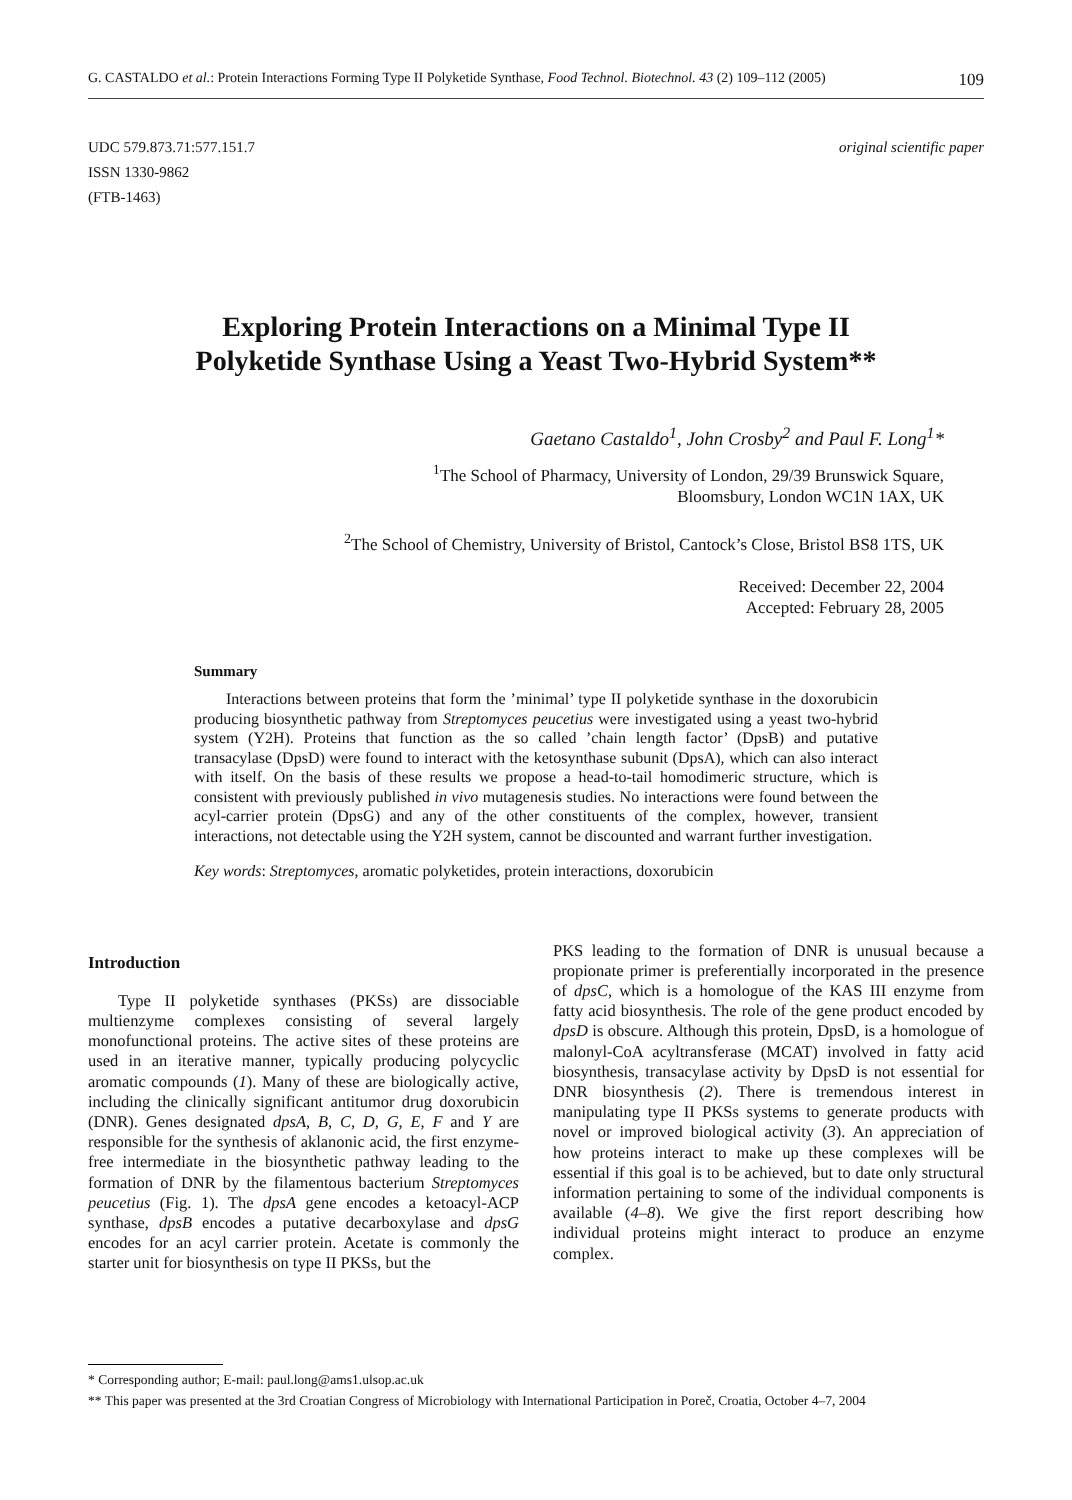G. CASTALDO et al.: Protein Interactions Forming Type II Polyketide Synthase, Food Technol. Biotechnol. 43 (2) 109–112 (2005) 109
UDC 579.873.71:577.151.7
ISSN 1330-9862
(FTB-1463)
original scientific paper
Exploring Protein Interactions on a Minimal Type II
Polyketide Synthase Using a Yeast Two-Hybrid System**
Gaetano Castaldo<sup>1</sup>, John Crosby<sup>2</sup> and Paul F. Long<sup>1</sup>*
<sup>1</sup> The School of Pharmacy, University of London, 29/39 Brunswick Square,
Bloomsbury, London WC1N 1AX, UK
<sup>2</sup> The School of Chemistry, University of Bristol, Cantock’s Close, Bristol BS8 1TS, UK
Received: December 22, 2004
Accepted: February 28, 2005
Summary
Interactions between proteins that form the ’minimal’ type II polyketide synthase in the doxorubicin producing biosynthetic pathway from Streptomyces peucetius were investigated using a yeast two-hybrid system (Y2H). Proteins that function as the so called ’chain length factor’ (DpsB) and putative transacylase (DpsD) were found to interact with the ketosynthase subunit (DpsA), which can also interact with itself. On the basis of these results we propose a head-to-tail homodimeric structure, which is consistent with previously published in vivo mutagenesis studies. No interactions were found between the acyl-carrier protein (DpsG) and any of the other constituents of the complex, however, transient interactions, not detectable using the Y2H system, cannot be discounted and warrant further investigation.
Key words: Streptomyces, aromatic polyketides, protein interactions, doxorubicin
Introduction
Type II polyketide synthases (PKSs) are dissociable multienzyme complexes consisting of several largely monofunctional proteins. The active sites of these proteins are used in an iterative manner, typically producing polycyclic aromatic compounds (1). Many of these are biologically active, including the clinically significant antitumor drug doxorubicin (DNR). Genes designated dpsA, B, C, D, G, E, F and Y are responsible for the synthesis of aklanonic acid, the first enzyme-free intermediate in the biosynthetic pathway leading to the formation of DNR by the filamentous bacterium Streptomyces peucetius (Fig. 1). The dpsA gene encodes a ketoacyl-ACP synthase, dpsB encodes a putative decarboxylase and dpsG encodes for an acyl carrier protein. Acetate is commonly the starter unit for biosynthesis on type II PKSs, but the
PKS leading to the formation of DNR is unusual because a propionate primer is preferentially incorporated in the presence of dpsC, which is a homologue of the KAS III enzyme from fatty acid biosynthesis. The role of the gene product encoded by dpsD is obscure. Although this protein, DpsD, is a homologue of malonyl-CoA acyltransferase (MCAT) involved in fatty acid biosynthesis, transacylase activity by DpsD is not essential for DNR biosynthesis (2). There is tremendous interest in manipulating type II PKSs systems to generate products with novel or improved biological activity (3). An appreciation of how proteins interact to make up these complexes will be essential if this goal is to be achieved, but to date only structural information pertaining to some of the individual components is available (4–8). We give the first report describing how individual proteins might interact to produce an enzyme complex.
* Corresponding author; E-mail: paul.long@ams1.ulsop.ac.uk
** This paper was presented at the 3rd Croatian Congress of Microbiology with International Participation in Poreč, Croatia, October 4–7, 2004